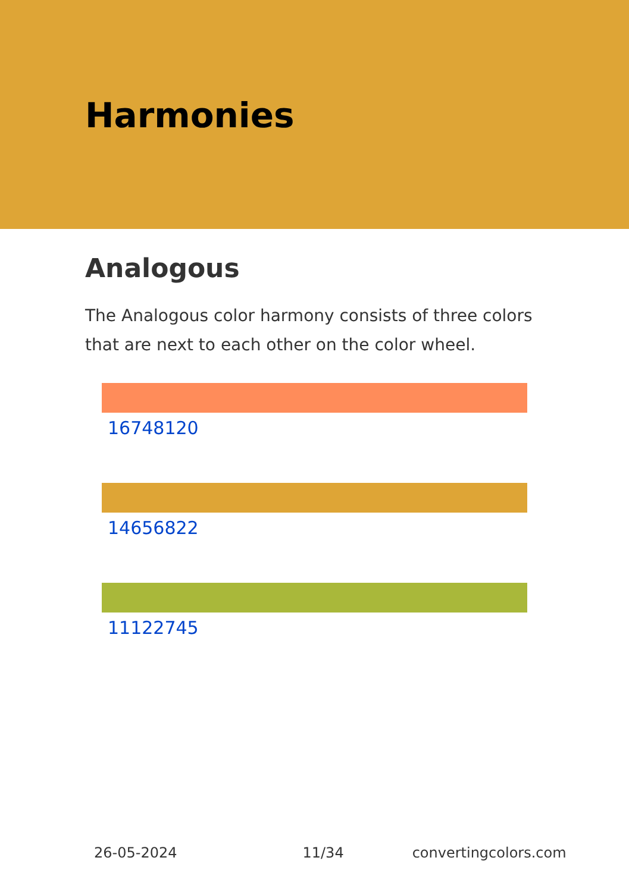Harmonies
Analogous
The Analogous color harmony consists of three colors that are next to each other on the color wheel.
16748120
14656822
11122745
26-05-2024 11/34 convertingcolors.com